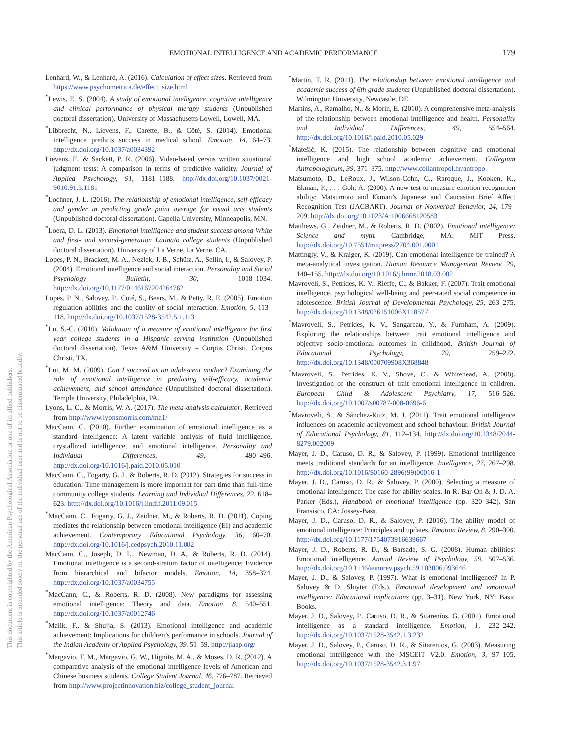This document is copyrighted by the American Psychological Association or one of its allied publishers.
This article is intended solely for the personal use of the individual user and is not to be disseminated broadly.
EMOTIONAL INTELLIGENCE AND ACADEMIC PERFORMANCE 179
Lenhard, W., & Lenhard, A. (2016). Calculation of effect sizes. Retrieved from https://www.psychometrica.de/effect_size.html
<sup>*</sup> Lewis, E. S. (2004). A study of emotional intelligence, cognitive intelligence and clinical performance of physical therapy students (Unpublished doctoral dissertation). University of Massachusetts Lowell, Lowell, MA.
<sup>*</sup> Libbrecht, N., Lievens, F., Carette, B., & Côté, S. (2014). Emotional intelligence predicts success in medical school. Emotion, 14, 64–73. http://dx.doi.org/10.1037/a0034392
Lievens, F., & Sackett, P. R. (2006). Video-based versus written situational judgment tests: A comparison in terms of predictive validity. Journal of Applied Psychology, 91, 1181–1188. http://dx.doi.org/10.1037/0021-9010.91.5.1181
<sup>*</sup> Lochner, J. L. (2016). The relationship of emotional intelligence, self-efficacy and gender in predicting grade point average for visual arts students (Unpublished doctoral dissertation). Capella University, Minneapolis, MN.
<sup>*</sup> Loera, D. L. (2013). Emotional intelligence and student success among White and first- and second-generation Latina/o college students (Unpublished doctoral dissertation). University of La Verne, La Verne, CA.
Lopes, P. N., Brackett, M. A., Nezlek, J. B., Schütz, A., Sellin, I., & Salovey, P. (2004). Emotional intelligence and social interaction. Personality and Social Psychology Bulletin, 30, 1018–1034. http://dx.doi.org/10.1177/0146167204264762
Lopes, P. N., Salovey, P., Coté, S., Beers, M., & Petty, R. E. (2005). Emotion regulation abilities and the quality of social interaction. Emotion, 5, 113–118. http://dx.doi.org/10.1037/1528-3542.5.1.113
<sup>*</sup> Lu, S.-C. (2010). Validation of a measure of emotional intelligence for first year college students in a Hispanic serving institution (Unpublished doctoral dissertation). Texas A&M University – Corpus Christi, Corpus Christi, TX.
<sup>*</sup> Lui, M. M. (2009). Can I succeed as an adolescent mother? Examining the role of emotional intelligence in predicting self-efficacy, academic achievement, and school attendance (Unpublished doctoral dissertation). Temple University, Philadelphia, PA.
Lyons, L. C., & Morris, W. A. (2017). The meta-analysis calculator. Retrieved from http://www.lyonsmorris.com/ma1/
MacCann, C. (2010). Further examination of emotional intelligence as a standard intelligence: A latent variable analysis of fluid intelligence, crystallized intelligence, and emotional intelligence. Personality and Individual Differences, 49, 490–496. http://dx.doi.org/10.1016/j.paid.2010.05.010
MacCann, C., Fogarty, G. J., & Roberts, R. D. (2012). Strategies for success in education: Time management is more important for part-time than full-time community college students. Learning and Individual Differences, 22, 618–623. http://dx.doi.org/10.1016/j.lindif.2011.09.015
<sup>*</sup> MacCann, C., Fogarty, G. J., Zeidner, M., & Roberts, R. D. (2011). Coping mediates the relationship between emotional intelligence (EI) and academic achievement. Contemporary Educational Psychology, 36, 60–70. http://dx.doi.org/10.1016/j.cedpsych.2010.11.002
MacCann, C., Joseph, D. L., Newman, D. A., & Roberts, R. D. (2014). Emotional intelligence is a second-stratum factor of intelligence: Evidence from hierarchical and bifactor models. Emotion, 14, 358–374. http://dx.doi.org/10.1037/a0034755
<sup>*</sup> MacCann, C., & Roberts, R. D. (2008). New paradigms for assessing emotional intelligence: Theory and data. Emotion, 8, 540–551. http://dx.doi.org/10.1037/a0012746
<sup>*</sup> Malik, F., & Shujja, S. (2013). Emotional intelligence and academic achievement: Implications for children’s performance in schools. Journal of the Indian Academy of Applied Psychology, 39, 51–59. http://jiaap.org/
<sup>*</sup> Margavio, T. M., Margavio, G. W., Hignite, M. A., & Moses, D. R. (2012). A comparative analysis of the emotional intelligence levels of American and Chinese business students. College Student Journal, 46, 776–787. Retrieved from http://www.projectinnovation.biz/college_student_journal
<sup>*</sup> Martin, T. R. (2011). The relationship between emotional intelligence and academic success of 6th grade students (Unpublished doctoral dissertation). Wilmington University, Newcastle, DE.
Martins, A., Ramalho, N., & Morin, E. (2010). A comprehensive meta-analysis of the relationship between emotional intelligence and health. Personality and Individual Differences, 49, 554–564. http://dx.doi.org/10.1016/j.paid.2010.05.029
<sup>*</sup> Matešić, K. (2015). The relationship between cognitive and emotional intelligence and high school academic achievement. Collegium Antropologicum, 39, 371–375. http://www.collantropol.hr/antropo
Matsumoto, D., LeRoux, J., Wilson-Cohn, C., Raroque, J., Kooken, K., Ekman, P., . . . Goh, A. (2000). A new test to measure emotion recognition ability: Matsumoto and Ekman’s Japanese and Caucasian Brief Affect Recognition Test (JACBART). Journal of Nonverbal Behavior, 24, 179–209. http://dx.doi.org/10.1023/A:1006668120583
Matthews, G., Zeidner, M., & Roberts, R. D. (2002). Emotional intelligence: Science and myth. Cambridge, MA: MIT Press. http://dx.doi.org/10.7551/mitpress/2704.001.0001
Mattingly, V., & Kraiger, K. (2019). Can emotional intelligence be trained? A meta-analytical investigation. Human Resource Management Review, 29, 140–155. http://dx.doi.org/10.1016/j.hrmr.2018.03.002
Mavroveli, S., Petrides, K. V., Rieffe, C., & Bakker, F. (2007). Trait emotional intelligence, psychological well-being and peer-rated social competence in adolescence. British Journal of Developmental Psychology, 25, 263–275. http://dx.doi.org/10.1348/026151006X118577
<sup>*</sup> Mavroveli, S., Petrides, K. V., Sangareau, Y., & Furnham, A. (2009). Exploring the relationships between trait emotional intelligence and objective socio-emotional outcomes in childhood. British Journal of Educational Psychology, 79, 259–272. http://dx.doi.org/10.1348/000709908X368848
<sup>*</sup> Mavroveli, S., Petrides, K. V., Shove, C., & Whitehead, A. (2008). Investigation of the construct of trait emotional intelligence in children. European Child & Adolescent Psychiatry, 17, 516–526. http://dx.doi.org/10.1007/s00787-008-0696-6
<sup>*</sup> Mavroveli, S., & Sánchez-Ruiz, M. J. (2011). Trait emotional intelligence influences on academic achievement and school behaviour. British Journal of Educational Psychology, 81, 112–134. http://dx.doi.org/10.1348/2044-8279.002009
Mayer, J. D., Caruso, D. R., & Salovey, P. (1999). Emotional intelligence meets traditional standards for an intelligence. Intelligence, 27, 267–298. http://dx.doi.org/10.1016/S0160-2896(99)00016-1
Mayer, J. D., Caruso, D. R., & Salovey, P. (2000). Selecting a measure of emotional intelligence: The case for ability scales. In R. Bar-On & J. D. A. Parker (Eds.), Handbook of emotional intelligence (pp. 320–342). San Fransisco, CA: Jossey-Bass.
Mayer, J. D., Caruso, D. R., & Salovey, P. (2016). The ability model of emotional intelligence: Principles and updates. Emotion Review, 8, 290–300. http://dx.doi.org/10.1177/1754073916639667
Mayer, J. D., Roberts, R. D., & Barsade, S. G. (2008). Human abilities: Emotional intelligence. Annual Review of Psychology, 59, 507–536. http://dx.doi.org/10.1146/annurev.psych.59.103006.093646
Mayer, J. D., & Salovey, P. (1997). What is emotional intelligence? In P. Salovey & D. Sluyter (Eds.), Emotional development and emotional intelligence: Educational implications (pp. 3–31). New York, NY: Basic Books.
Mayer, J. D., Salovey, P., Caruso, D. R., & Sitarenios, G. (2001). Emotional intelligence as a standard intelligence. Emotion, 1, 232–242. http://dx.doi.org/10.1037/1528-3542.1.3.232
Mayer, J. D., Salovey, P., Caruso, D. R., & Sitarenios, G. (2003). Measuring emotional intelligence with the MSCEIT V2.0. Emotion, 3, 97–105. http://dx.doi.org/10.1037/1528-3542.3.1.97